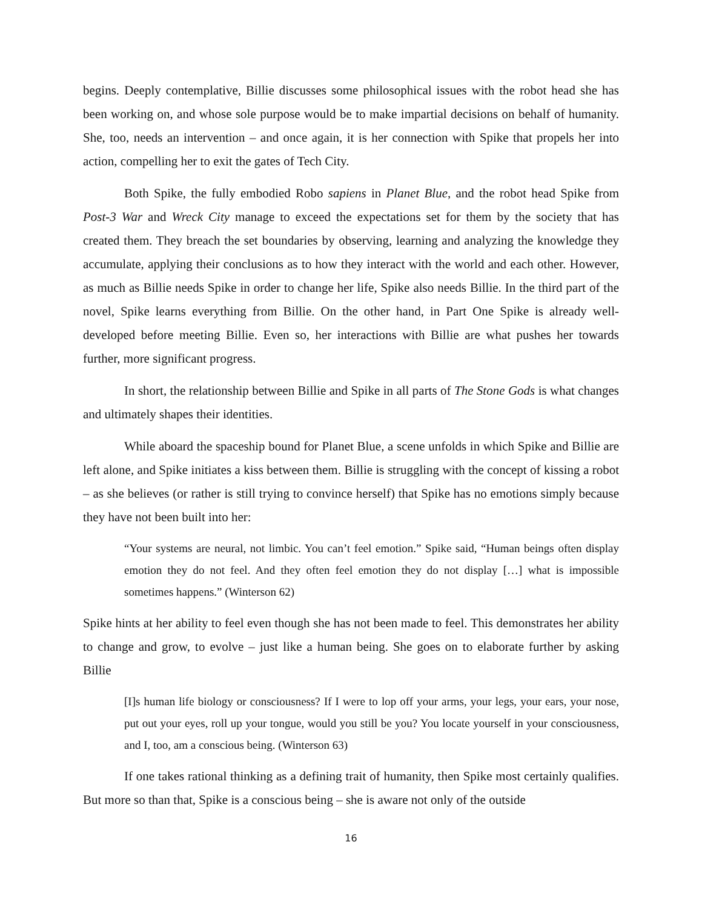begins. Deeply contemplative, Billie discusses some philosophical issues with the robot head she has been working on, and whose sole purpose would be to make impartial decisions on behalf of humanity. She, too, needs an intervention – and once again, it is her connection with Spike that propels her into action, compelling her to exit the gates of Tech City.
Both Spike, the fully embodied Robo sapiens in Planet Blue, and the robot head Spike from Post-3 War and Wreck City manage to exceed the expectations set for them by the society that has created them. They breach the set boundaries by observing, learning and analyzing the knowledge they accumulate, applying their conclusions as to how they interact with the world and each other. However, as much as Billie needs Spike in order to change her life, Spike also needs Billie. In the third part of the novel, Spike learns everything from Billie. On the other hand, in Part One Spike is already well-developed before meeting Billie. Even so, her interactions with Billie are what pushes her towards further, more significant progress.
In short, the relationship between Billie and Spike in all parts of The Stone Gods is what changes and ultimately shapes their identities.
While aboard the spaceship bound for Planet Blue, a scene unfolds in which Spike and Billie are left alone, and Spike initiates a kiss between them. Billie is struggling with the concept of kissing a robot – as she believes (or rather is still trying to convince herself) that Spike has no emotions simply because they have not been built into her:
“Your systems are neural, not limbic. You can’t feel emotion.” Spike said, “Human beings often display emotion they do not feel. And they often feel emotion they do not display […] what is impossible sometimes happens.” (Winterson 62)
Spike hints at her ability to feel even though she has not been made to feel. This demonstrates her ability to change and grow, to evolve – just like a human being. She goes on to elaborate further by asking Billie
[I]s human life biology or consciousness? If I were to lop off your arms, your legs, your ears, your nose, put out your eyes, roll up your tongue, would you still be you? You locate yourself in your consciousness, and I, too, am a conscious being. (Winterson 63)
If one takes rational thinking as a defining trait of humanity, then Spike most certainly qualifies. But more so than that, Spike is a conscious being – she is aware not only of the outside
16